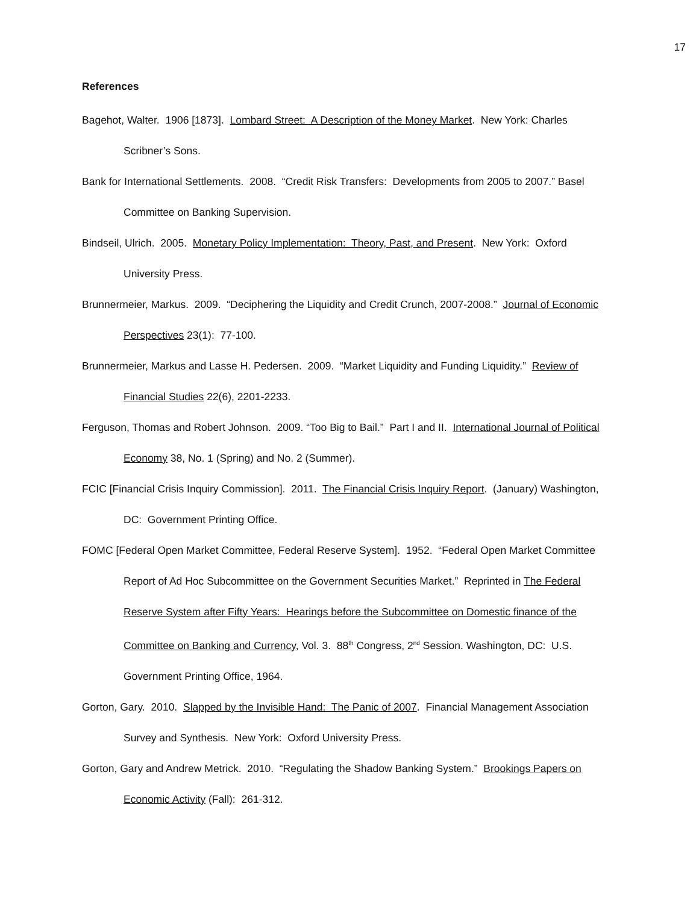17
References
Bagehot, Walter. 1906 [1873]. Lombard Street: A Description of the Money Market. New York: Charles Scribner’s Sons.
Bank for International Settlements. 2008. “Credit Risk Transfers: Developments from 2005 to 2007.” Basel Committee on Banking Supervision.
Bindseil, Ulrich. 2005. Monetary Policy Implementation: Theory, Past, and Present. New York: Oxford University Press.
Brunnermeier, Markus. 2009. “Deciphering the Liquidity and Credit Crunch, 2007-2008.” Journal of Economic Perspectives 23(1): 77-100.
Brunnermeier, Markus and Lasse H. Pedersen. 2009. “Market Liquidity and Funding Liquidity.” Review of Financial Studies 22(6), 2201-2233.
Ferguson, Thomas and Robert Johnson. 2009. “Too Big to Bail.” Part I and II. International Journal of Political Economy 38, No. 1 (Spring) and No. 2 (Summer).
FCIC [Financial Crisis Inquiry Commission]. 2011. The Financial Crisis Inquiry Report. (January) Washington, DC: Government Printing Office.
FOMC [Federal Open Market Committee, Federal Reserve System]. 1952. “Federal Open Market Committee Report of Ad Hoc Subcommittee on the Government Securities Market.” Reprinted in The Federal Reserve System after Fifty Years: Hearings before the Subcommittee on Domestic finance of the Committee on Banking and Currency, Vol. 3. 88<sup>th</sup> Congress, 2<sup>nd</sup> Session. Washington, DC: U.S. Government Printing Office, 1964.
Gorton, Gary. 2010. Slapped by the Invisible Hand: The Panic of 2007. Financial Management Association Survey and Synthesis. New York: Oxford University Press.
Gorton, Gary and Andrew Metrick. 2010. “Regulating the Shadow Banking System.” Brookings Papers on Economic Activity (Fall): 261-312.